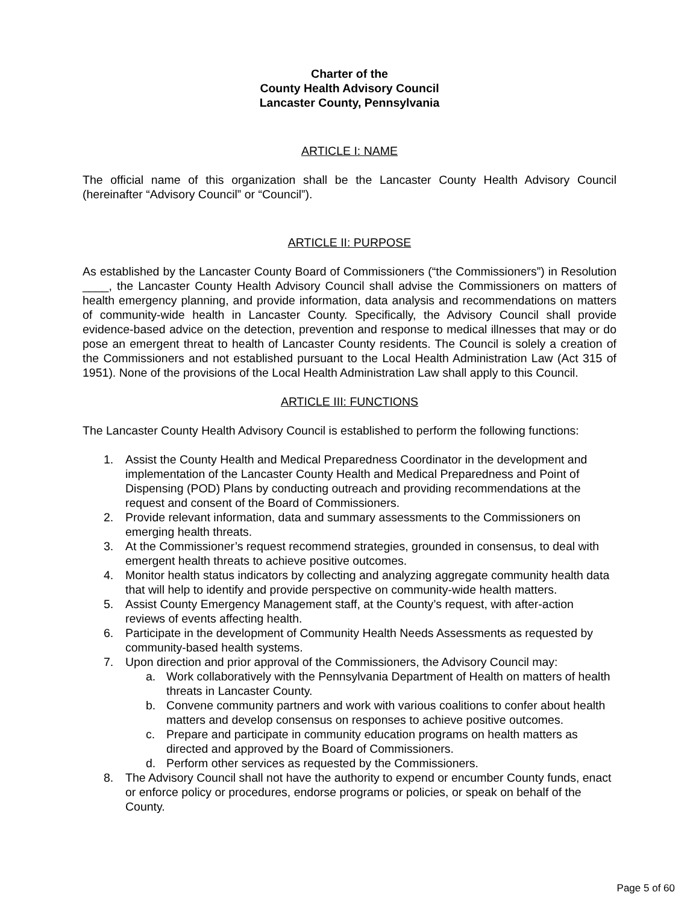Charter of the
County Health Advisory Council
Lancaster County, Pennsylvania
ARTICLE I: NAME
The official name of this organization shall be the Lancaster County Health Advisory Council (hereinafter “Advisory Council” or “Council”).
ARTICLE II: PURPOSE
As established by the Lancaster County Board of Commissioners (“the Commissioners”) in Resolution ____, the Lancaster County Health Advisory Council shall advise the Commissioners on matters of health emergency planning, and provide information, data analysis and recommendations on matters of community-wide health in Lancaster County. Specifically, the Advisory Council shall provide evidence-based advice on the detection, prevention and response to medical illnesses that may or do pose an emergent threat to health of Lancaster County residents. The Council is solely a creation of the Commissioners and not established pursuant to the Local Health Administration Law (Act 315 of 1951). None of the provisions of the Local Health Administration Law shall apply to this Council.
ARTICLE III: FUNCTIONS
The Lancaster County Health Advisory Council is established to perform the following functions:
1. Assist the County Health and Medical Preparedness Coordinator in the development and implementation of the Lancaster County Health and Medical Preparedness and Point of Dispensing (POD) Plans by conducting outreach and providing recommendations at the request and consent of the Board of Commissioners.
2. Provide relevant information, data and summary assessments to the Commissioners on emerging health threats.
3. At the Commissioner’s request recommend strategies, grounded in consensus, to deal with emergent health threats to achieve positive outcomes.
4. Monitor health status indicators by collecting and analyzing aggregate community health data that will help to identify and provide perspective on community-wide health matters.
5. Assist County Emergency Management staff, at the County’s request, with after-action reviews of events affecting health.
6. Participate in the development of Community Health Needs Assessments as requested by community-based health systems.
7. Upon direction and prior approval of the Commissioners, the Advisory Council may:
a. Work collaboratively with the Pennsylvania Department of Health on matters of health threats in Lancaster County.
b. Convene community partners and work with various coalitions to confer about health matters and develop consensus on responses to achieve positive outcomes.
c. Prepare and participate in community education programs on health matters as directed and approved by the Board of Commissioners.
d. Perform other services as requested by the Commissioners.
8. The Advisory Council shall not have the authority to expend or encumber County funds, enact or enforce policy or procedures, endorse programs or policies, or speak on behalf of the County.
Page 5 of 60